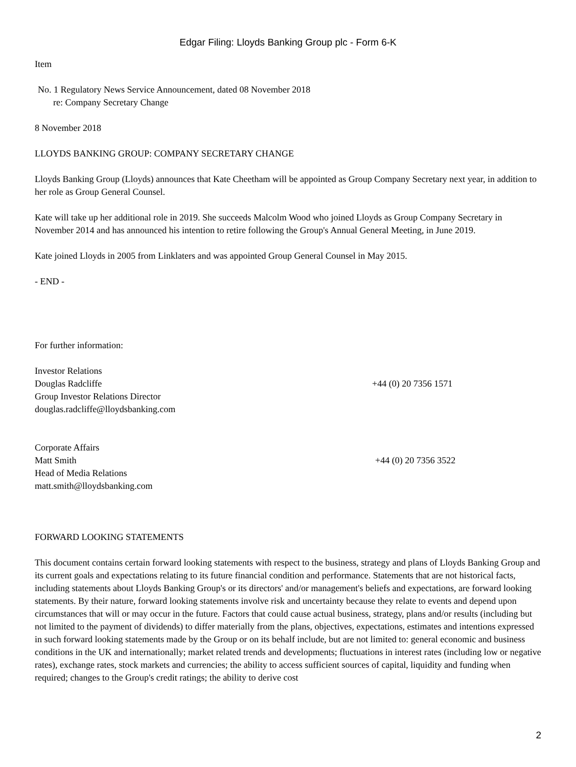Edgar Filing: Lloyds Banking Group plc - Form 6-K
Item
No. 1 Regulatory News Service Announcement, dated 08 November 2018
re: Company Secretary Change
8 November 2018
LLOYDS BANKING GROUP: COMPANY SECRETARY CHANGE
Lloyds Banking Group (Lloyds) announces that Kate Cheetham will be appointed as Group Company Secretary next year, in addition to her role as Group General Counsel.
Kate will take up her additional role in 2019. She succeeds Malcolm Wood who joined Lloyds as Group Company Secretary in November 2014 and has announced his intention to retire following the Group's Annual General Meeting, in June 2019.
Kate joined Lloyds in 2005 from Linklaters and was appointed Group General Counsel in May 2015.
- END -
For further information:
Investor Relations
Douglas Radcliffe +44 (0) 20 7356 1571
Group Investor Relations Director
douglas.radcliffe@lloydsbanking.com
Corporate Affairs
Matt Smith +44 (0) 20 7356 3522
Head of Media Relations
matt.smith@lloydsbanking.com
FORWARD LOOKING STATEMENTS
This document contains certain forward looking statements with respect to the business, strategy and plans of Lloyds Banking Group and its current goals and expectations relating to its future financial condition and performance. Statements that are not historical facts, including statements about Lloyds Banking Group's or its directors' and/or management's beliefs and expectations, are forward looking statements. By their nature, forward looking statements involve risk and uncertainty because they relate to events and depend upon circumstances that will or may occur in the future. Factors that could cause actual business, strategy, plans and/or results (including but not limited to the payment of dividends) to differ materially from the plans, objectives, expectations, estimates and intentions expressed in such forward looking statements made by the Group or on its behalf include, but are not limited to: general economic and business conditions in the UK and internationally; market related trends and developments; fluctuations in interest rates (including low or negative rates), exchange rates, stock markets and currencies; the ability to access sufficient sources of capital, liquidity and funding when required; changes to the Group's credit ratings; the ability to derive cost
2